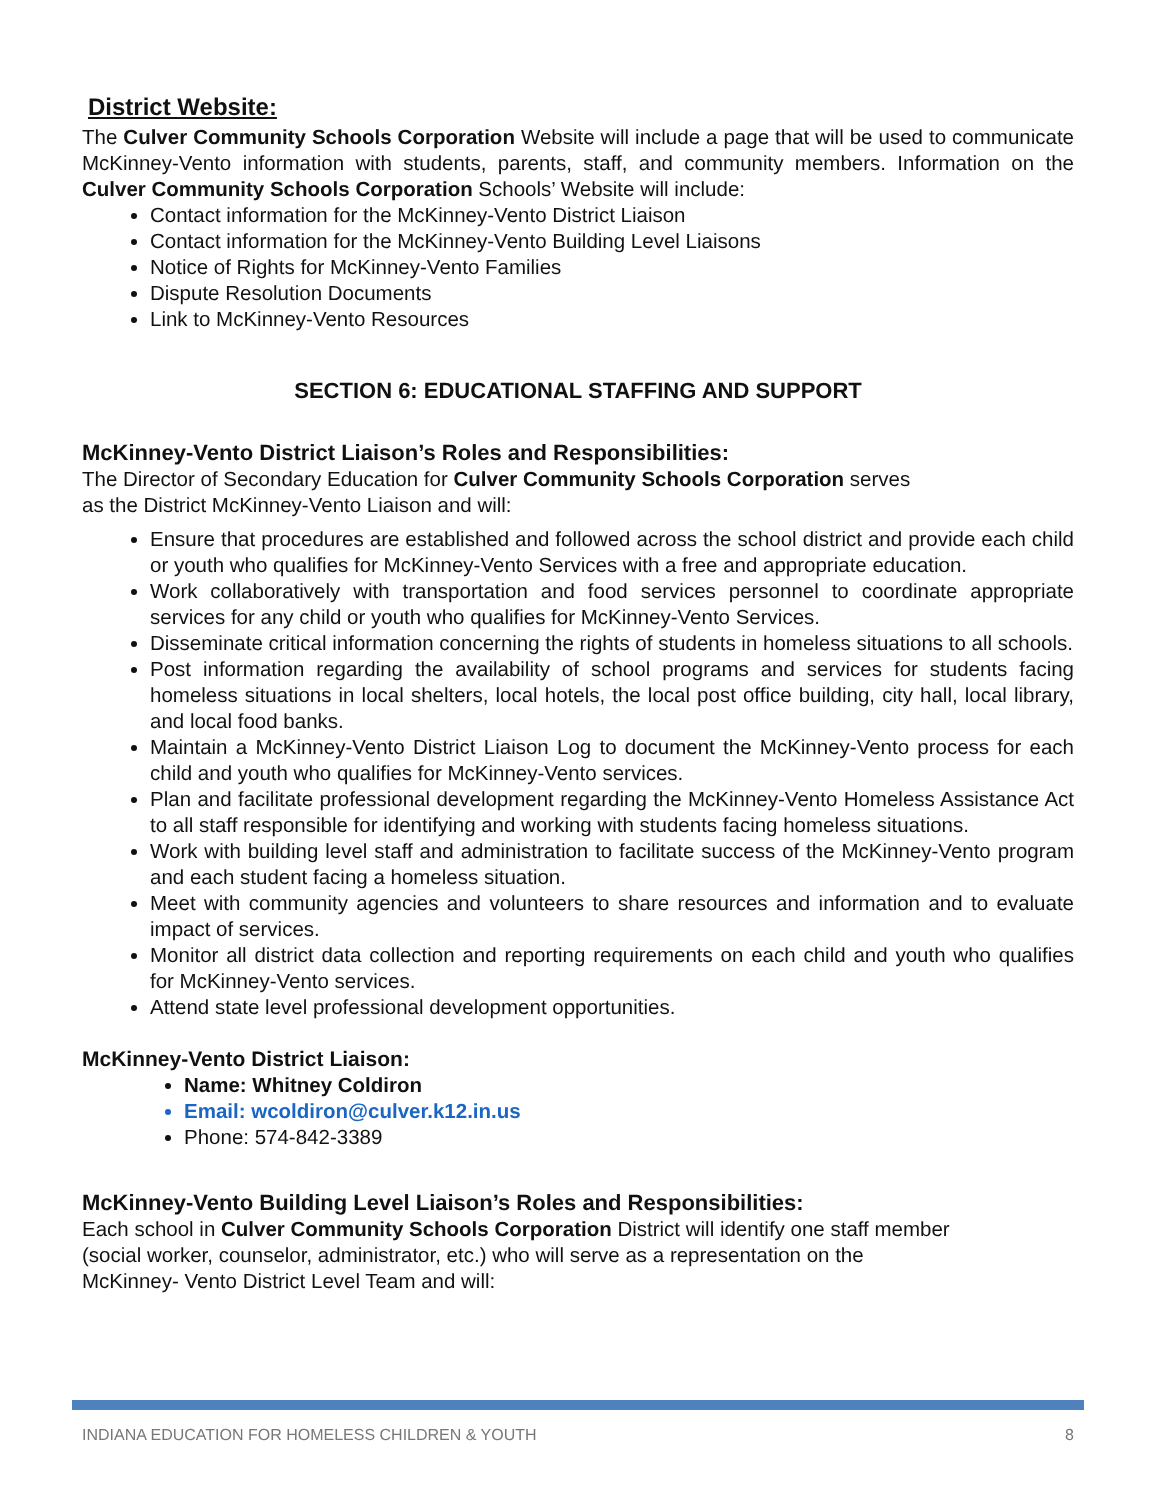District Website:
The Culver Community Schools Corporation Website will include a page that will be used to communicate McKinney-Vento information with students, parents, staff, and community members. Information on the Culver Community Schools Corporation Schools’ Website will include:
Contact information for the McKinney-Vento District Liaison
Contact information for the McKinney-Vento Building Level Liaisons
Notice of Rights for McKinney-Vento Families
Dispute Resolution Documents
Link to McKinney-Vento Resources
SECTION 6: EDUCATIONAL STAFFING AND SUPPORT
McKinney-Vento District Liaison’s Roles and Responsibilities:
The Director of Secondary Education for Culver Community Schools Corporation serves
as the District McKinney-Vento Liaison and will:
Ensure that procedures are established and followed across the school district and provide each child or youth who qualifies for McKinney-Vento Services with a free and appropriate education.
Work collaboratively with transportation and food services personnel to coordinate appropriate services for any child or youth who qualifies for McKinney-Vento Services.
Disseminate critical information concerning the rights of students in homeless situations to all schools.
Post information regarding the availability of school programs and services for students facing homeless situations in local shelters, local hotels, the local post office building, city hall, local library, and local food banks.
Maintain a McKinney-Vento District Liaison Log to document the McKinney-Vento process for each child and youth who qualifies for McKinney-Vento services.
Plan and facilitate professional development regarding the McKinney-Vento Homeless Assistance Act to all staff responsible for identifying and working with students facing homeless situations.
Work with building level staff and administration to facilitate success of the McKinney-Vento program and each student facing a homeless situation.
Meet with community agencies and volunteers to share resources and information and to evaluate impact of services.
Monitor all district data collection and reporting requirements on each child and youth who qualifies for McKinney-Vento services.
Attend state level professional development opportunities.
McKinney-Vento District Liaison:
Name: Whitney Coldiron
Email: wcoldiron@culver.k12.in.us
Phone: 574-842-3389
McKinney-Vento Building Level Liaison’s Roles and Responsibilities:
Each school in Culver Community Schools Corporation District will identify one staff member
(social worker, counselor, administrator, etc.) who will serve as a representation on the
McKinney- Vento District Level Team and will:
INDIANA EDUCATION FOR HOMELESS CHILDREN & YOUTH 8